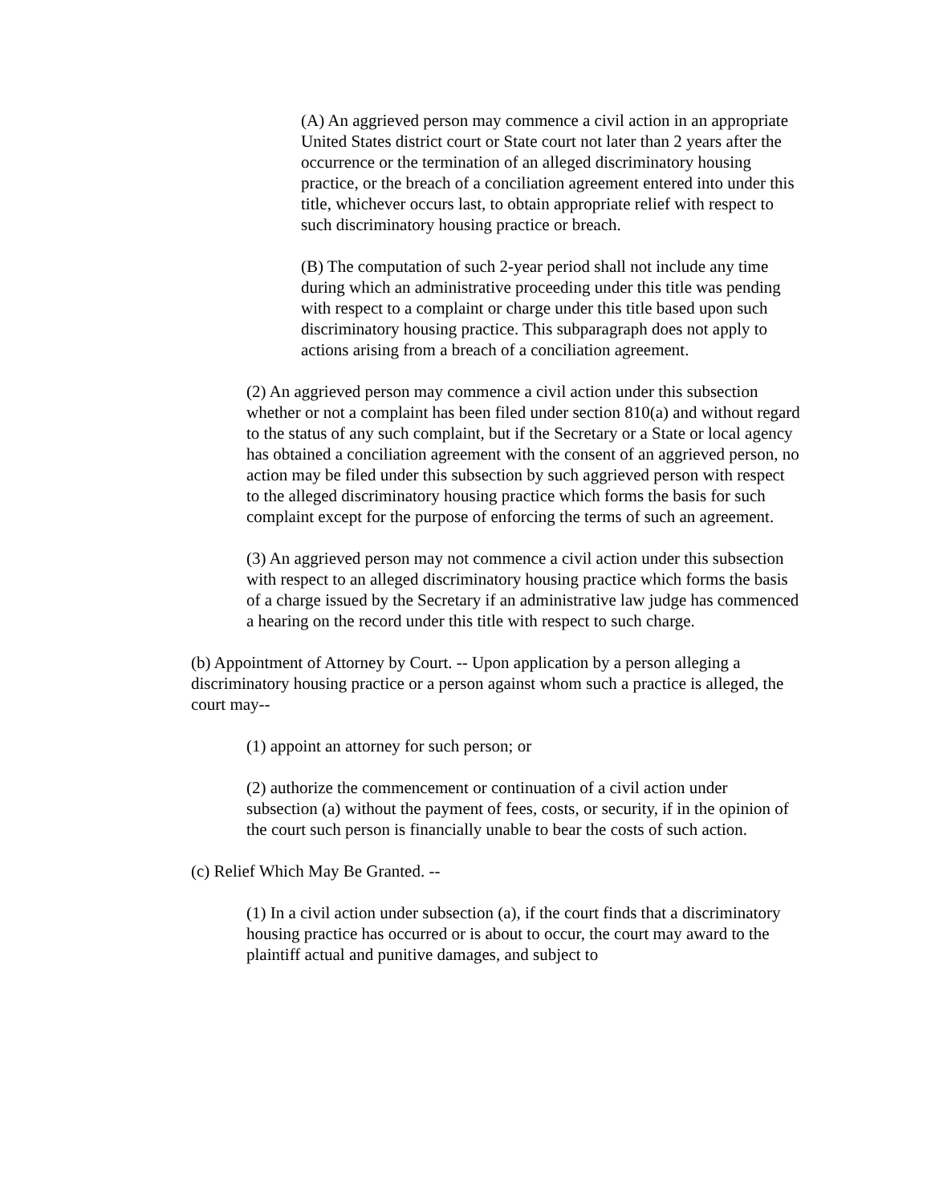(A) An aggrieved person may commence a civil action in an appropriate United States district court or State court not later than 2 years after the occurrence or the termination of an alleged discriminatory housing practice, or the breach of a conciliation agreement entered into under this title, whichever occurs last, to obtain appropriate relief with respect to such discriminatory housing practice or breach.
(B) The computation of such 2-year period shall not include any time during which an administrative proceeding under this title was pending with respect to a complaint or charge under this title based upon such discriminatory housing practice. This subparagraph does not apply to actions arising from a breach of a conciliation agreement.
(2) An aggrieved person may commence a civil action under this subsection whether or not a complaint has been filed under section 810(a) and without regard to the status of any such complaint, but if the Secretary or a State or local agency has obtained a conciliation agreement with the consent of an aggrieved person, no action may be filed under this subsection by such aggrieved person with respect to the alleged discriminatory housing practice which forms the basis for such complaint except for the purpose of enforcing the terms of such an agreement.
(3) An aggrieved person may not commence a civil action under this subsection with respect to an alleged discriminatory housing practice which forms the basis of a charge issued by the Secretary if an administrative law judge has commenced a hearing on the record under this title with respect to such charge.
(b) Appointment of Attorney by Court. -- Upon application by a person alleging a discriminatory housing practice or a person against whom such a practice is alleged, the court may--
(1) appoint an attorney for such person; or
(2) authorize the commencement or continuation of a civil action under subsection (a) without the payment of fees, costs, or security, if in the opinion of the court such person is financially unable to bear the costs of such action.
(c) Relief Which May Be Granted. --
(1) In a civil action under subsection (a), if the court finds that a discriminatory housing practice has occurred or is about to occur, the court may award to the plaintiff actual and punitive damages, and subject to